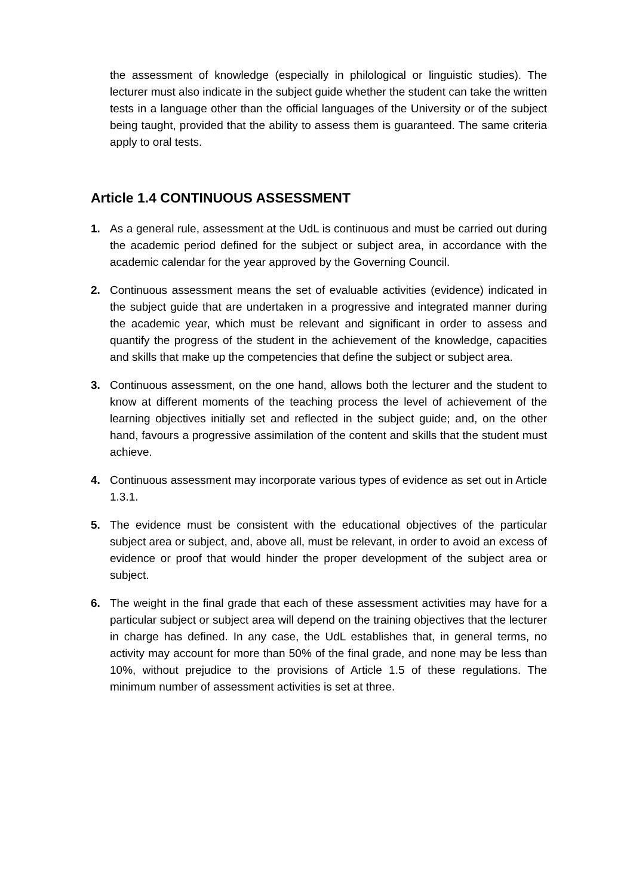the assessment of knowledge (especially in philological or linguistic studies). The lecturer must also indicate in the subject guide whether the student can take the written tests in a language other than the official languages of the University or of the subject being taught, provided that the ability to assess them is guaranteed. The same criteria apply to oral tests.
Article 1.4 CONTINUOUS ASSESSMENT
1. As a general rule, assessment at the UdL is continuous and must be carried out during the academic period defined for the subject or subject area, in accordance with the academic calendar for the year approved by the Governing Council.
2. Continuous assessment means the set of evaluable activities (evidence) indicated in the subject guide that are undertaken in a progressive and integrated manner during the academic year, which must be relevant and significant in order to assess and quantify the progress of the student in the achievement of the knowledge, capacities and skills that make up the competencies that define the subject or subject area.
3. Continuous assessment, on the one hand, allows both the lecturer and the student to know at different moments of the teaching process the level of achievement of the learning objectives initially set and reflected in the subject guide; and, on the other hand, favours a progressive assimilation of the content and skills that the student must achieve.
4. Continuous assessment may incorporate various types of evidence as set out in Article 1.3.1.
5. The evidence must be consistent with the educational objectives of the particular subject area or subject, and, above all, must be relevant, in order to avoid an excess of evidence or proof that would hinder the proper development of the subject area or subject.
6. The weight in the final grade that each of these assessment activities may have for a particular subject or subject area will depend on the training objectives that the lecturer in charge has defined. In any case, the UdL establishes that, in general terms, no activity may account for more than 50% of the final grade, and none may be less than 10%, without prejudice to the provisions of Article 1.5 of these regulations. The minimum number of assessment activities is set at three.